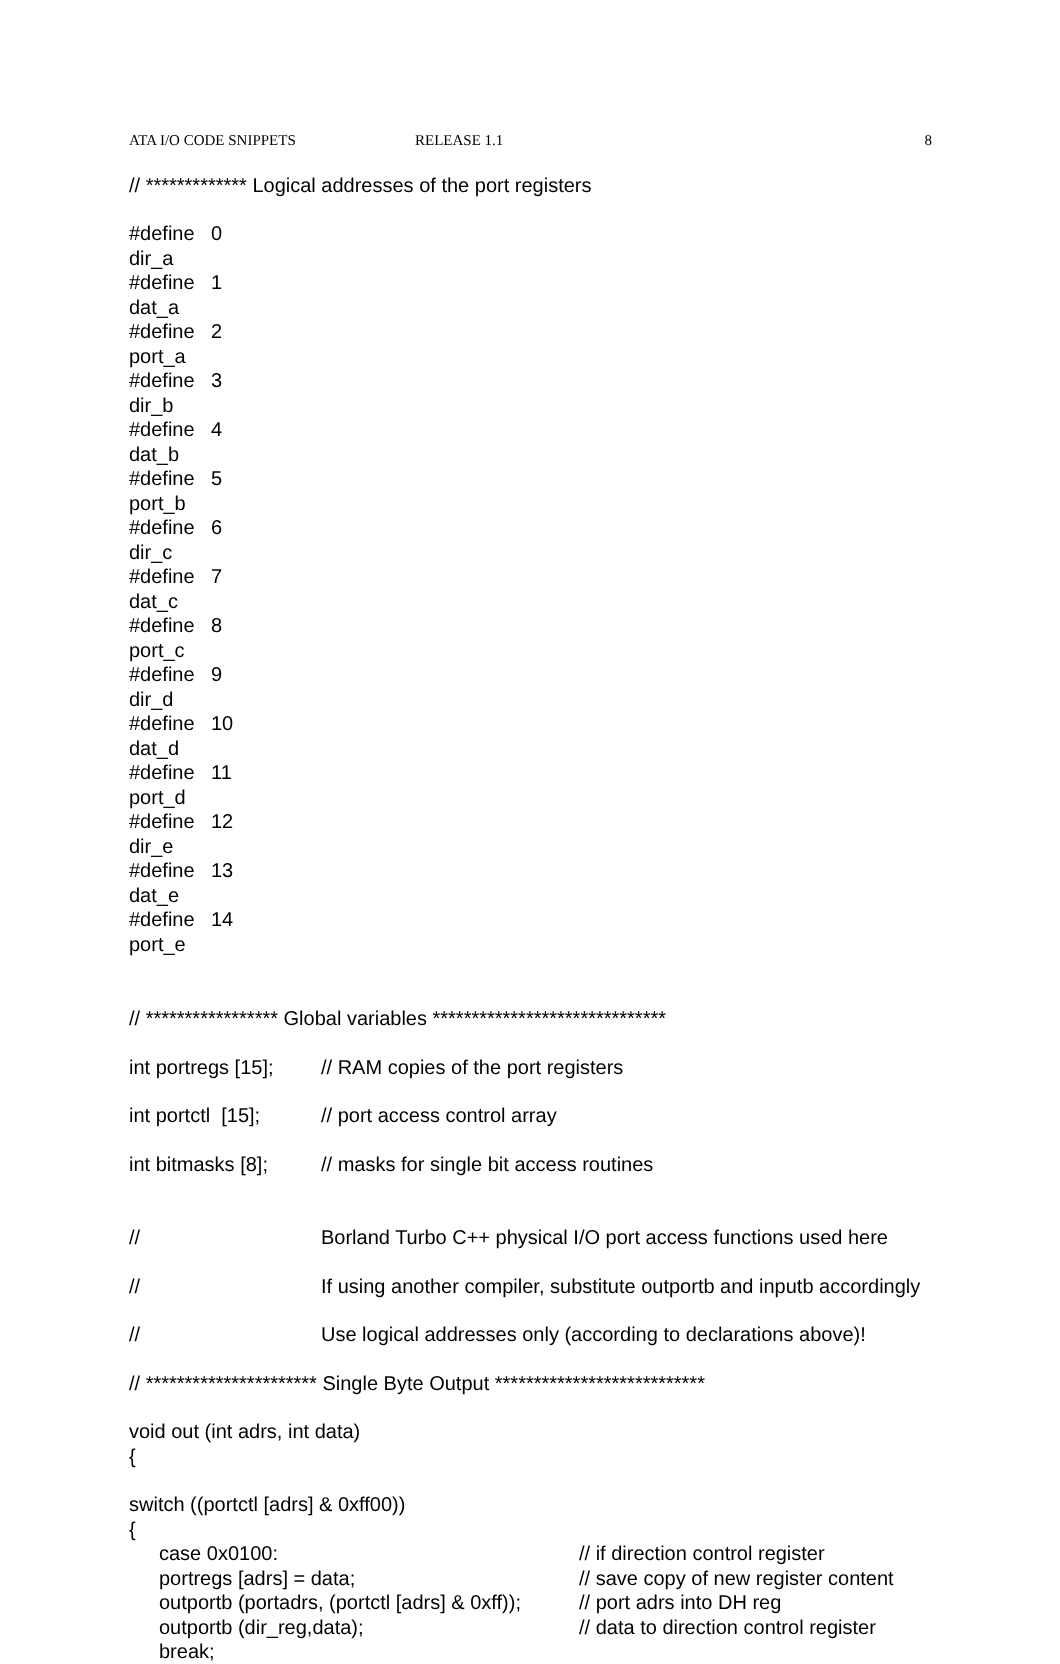ATA I/O CODE SNIPPETS RELEASE 1.1 8
// ************* Logical addresses of the port registers
#define dir_a 0
#define dat_a 1
#define port_a 2
#define dir_b 3
#define dat_b 4
#define port_b 5
#define dir_c 6
#define dat_c 7
#define port_c 8
#define dir_d 9
#define dat_d 10
#define port_d 11
#define dir_e 12
#define dat_e 13
#define port_e 14
// ***************** Global variables ******************************
int portregs [15]; // RAM copies of the port registers
int portctl [15]; // port access control array
int bitmasks [8]; // masks for single bit access routines
// Borland Turbo C++ physical I/O port access functions used here
// If using another compiler, substitute outportb and inputb accordingly
// Use logical addresses only (according to declarations above)!
// ********************** Single Byte Output ***************************
void out (int adrs, int data)
{
switch ((portctl [adrs] & 0xff00))
{
case 0x0100: // if direction control register
portregs [adrs] = data; // save copy of new register content
outportb (portadrs, (portctl [adrs] & 0xff)); // port adrs into DH reg
outportb (dir_reg,data); // data to direction control register
break;